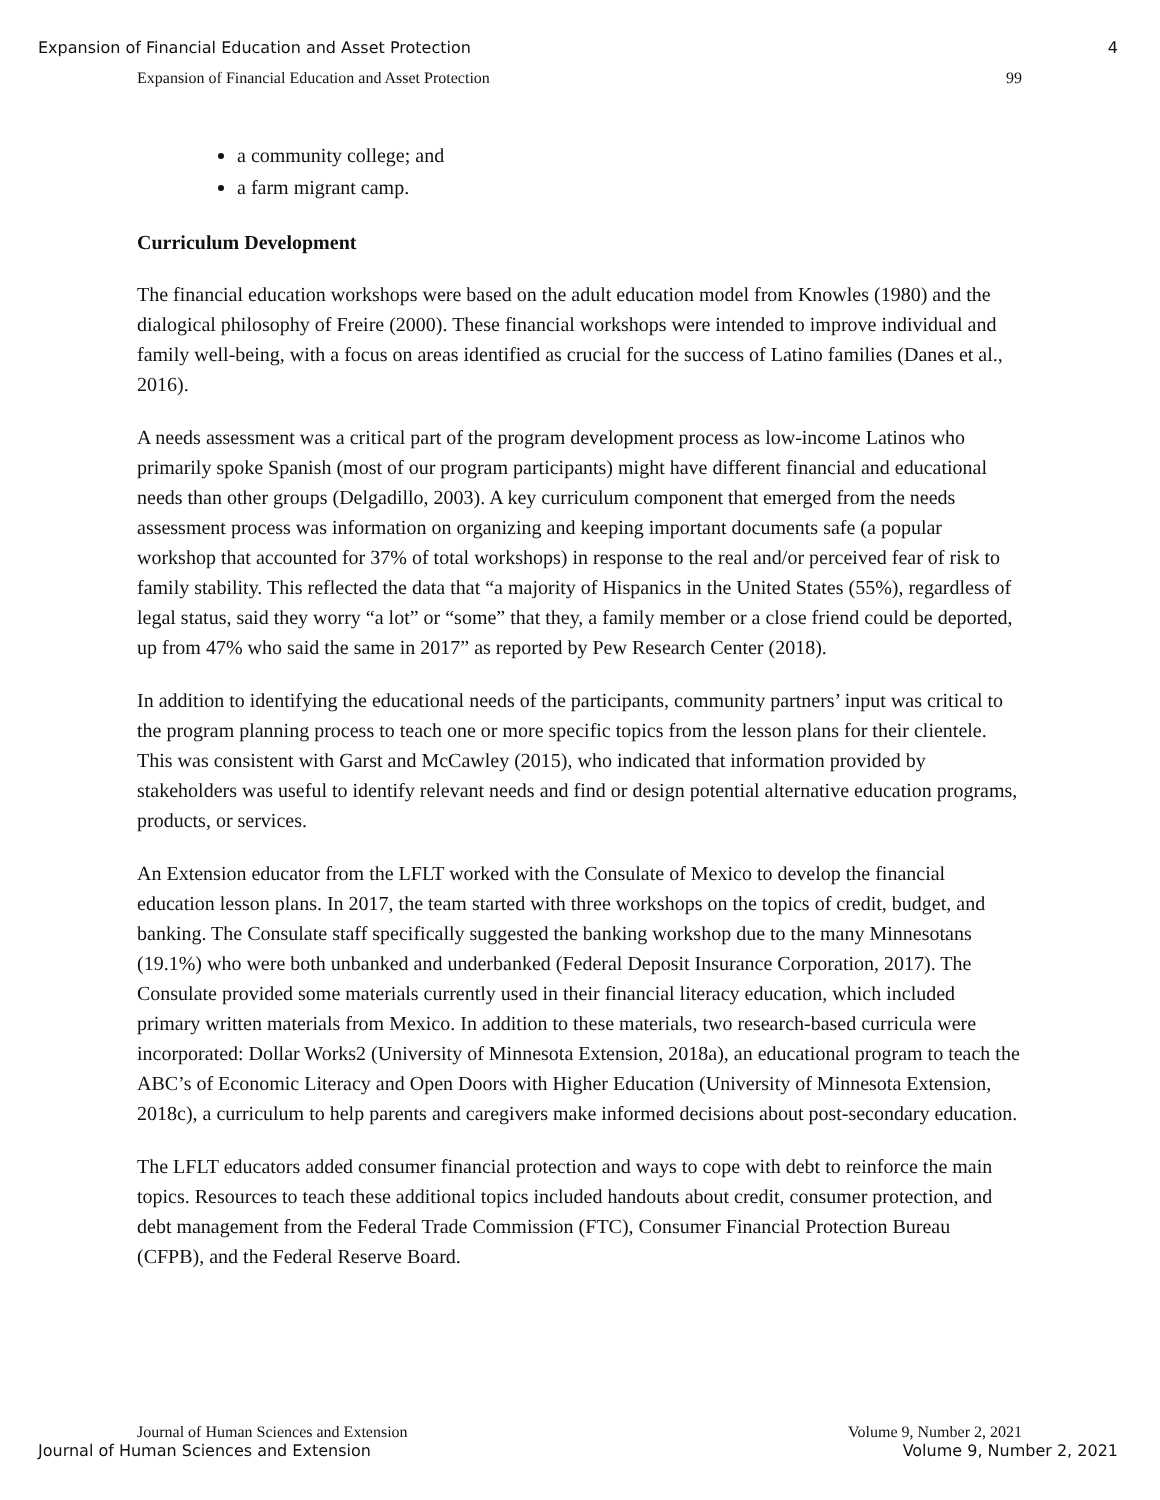Expansion of Financial Education and Asset Protection 4
Expansion of Financial Education and Asset Protection 99
a community college; and
a farm migrant camp.
Curriculum Development
The financial education workshops were based on the adult education model from Knowles (1980) and the dialogical philosophy of Freire (2000). These financial workshops were intended to improve individual and family well-being, with a focus on areas identified as crucial for the success of Latino families (Danes et al., 2016).
A needs assessment was a critical part of the program development process as low-income Latinos who primarily spoke Spanish (most of our program participants) might have different financial and educational needs than other groups (Delgadillo, 2003). A key curriculum component that emerged from the needs assessment process was information on organizing and keeping important documents safe (a popular workshop that accounted for 37% of total workshops) in response to the real and/or perceived fear of risk to family stability. This reflected the data that “a majority of Hispanics in the United States (55%), regardless of legal status, said they worry “a lot” or “some” that they, a family member or a close friend could be deported, up from 47% who said the same in 2017” as reported by Pew Research Center (2018).
In addition to identifying the educational needs of the participants, community partners’ input was critical to the program planning process to teach one or more specific topics from the lesson plans for their clientele. This was consistent with Garst and McCawley (2015), who indicated that information provided by stakeholders was useful to identify relevant needs and find or design potential alternative education programs, products, or services.
An Extension educator from the LFLT worked with the Consulate of Mexico to develop the financial education lesson plans. In 2017, the team started with three workshops on the topics of credit, budget, and banking. The Consulate staff specifically suggested the banking workshop due to the many Minnesotans (19.1%) who were both unbanked and underbanked (Federal Deposit Insurance Corporation, 2017). The Consulate provided some materials currently used in their financial literacy education, which included primary written materials from Mexico. In addition to these materials, two research-based curricula were incorporated: Dollar Works2 (University of Minnesota Extension, 2018a), an educational program to teach the ABC’s of Economic Literacy and Open Doors with Higher Education (University of Minnesota Extension, 2018c), a curriculum to help parents and caregivers make informed decisions about post-secondary education.
The LFLT educators added consumer financial protection and ways to cope with debt to reinforce the main topics. Resources to teach these additional topics included handouts about credit, consumer protection, and debt management from the Federal Trade Commission (FTC), Consumer Financial Protection Bureau (CFPB), and the Federal Reserve Board.
Journal of Human Sciences and Extension Volume 9, Number 2, 2021
Journal of Human Sciences and Extension Volume 9, Number 2, 2021